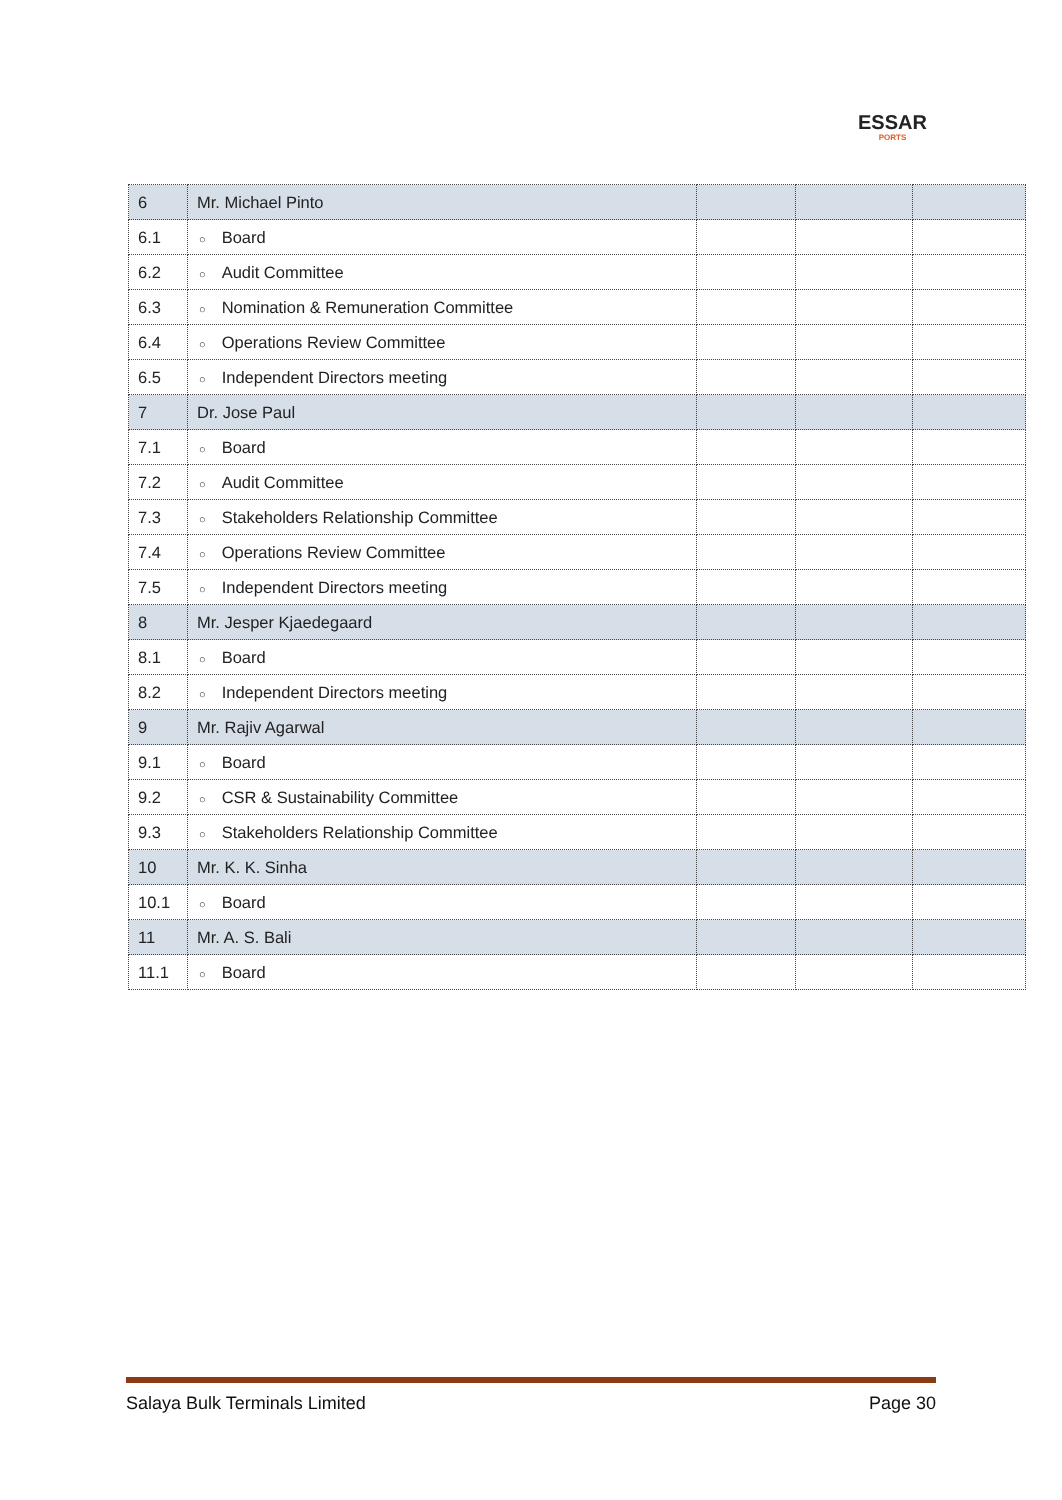ESSAR
PORTS
| 6 | Mr. Michael Pinto | | | |
| 6.1 | ○ Board | | | |
| 6.2 | ○ Audit Committee | | | |
| 6.3 | ○ Nomination & Remuneration Committee | | | |
| 6.4 | ○ Operations Review Committee | | | |
| 6.5 | ○ Independent Directors meeting | | | |
| 7 | Dr. Jose Paul | | | |
| 7.1 | ○ Board | | | |
| 7.2 | ○ Audit Committee | | | |
| 7.3 | ○ Stakeholders Relationship Committee | | | |
| 7.4 | ○ Operations Review Committee | | | |
| 7.5 | ○ Independent Directors meeting | | | |
| 8 | Mr. Jesper Kjaedegaard | | | |
| 8.1 | ○ Board | | | |
| 8.2 | ○ Independent Directors meeting | | | |
| 9 | Mr. Rajiv Agarwal | | | |
| 9.1 | ○ Board | | | |
| 9.2 | ○ CSR & Sustainability Committee | | | |
| 9.3 | ○ Stakeholders Relationship Committee | | | |
| 10 | Mr. K. K. Sinha | | | |
| 10.1 | ○ Board | | | |
| 11 | Mr. A. S. Bali | | | |
| 11.1 | ○ Board | | | |
Salaya Bulk Terminals Limited Page 30